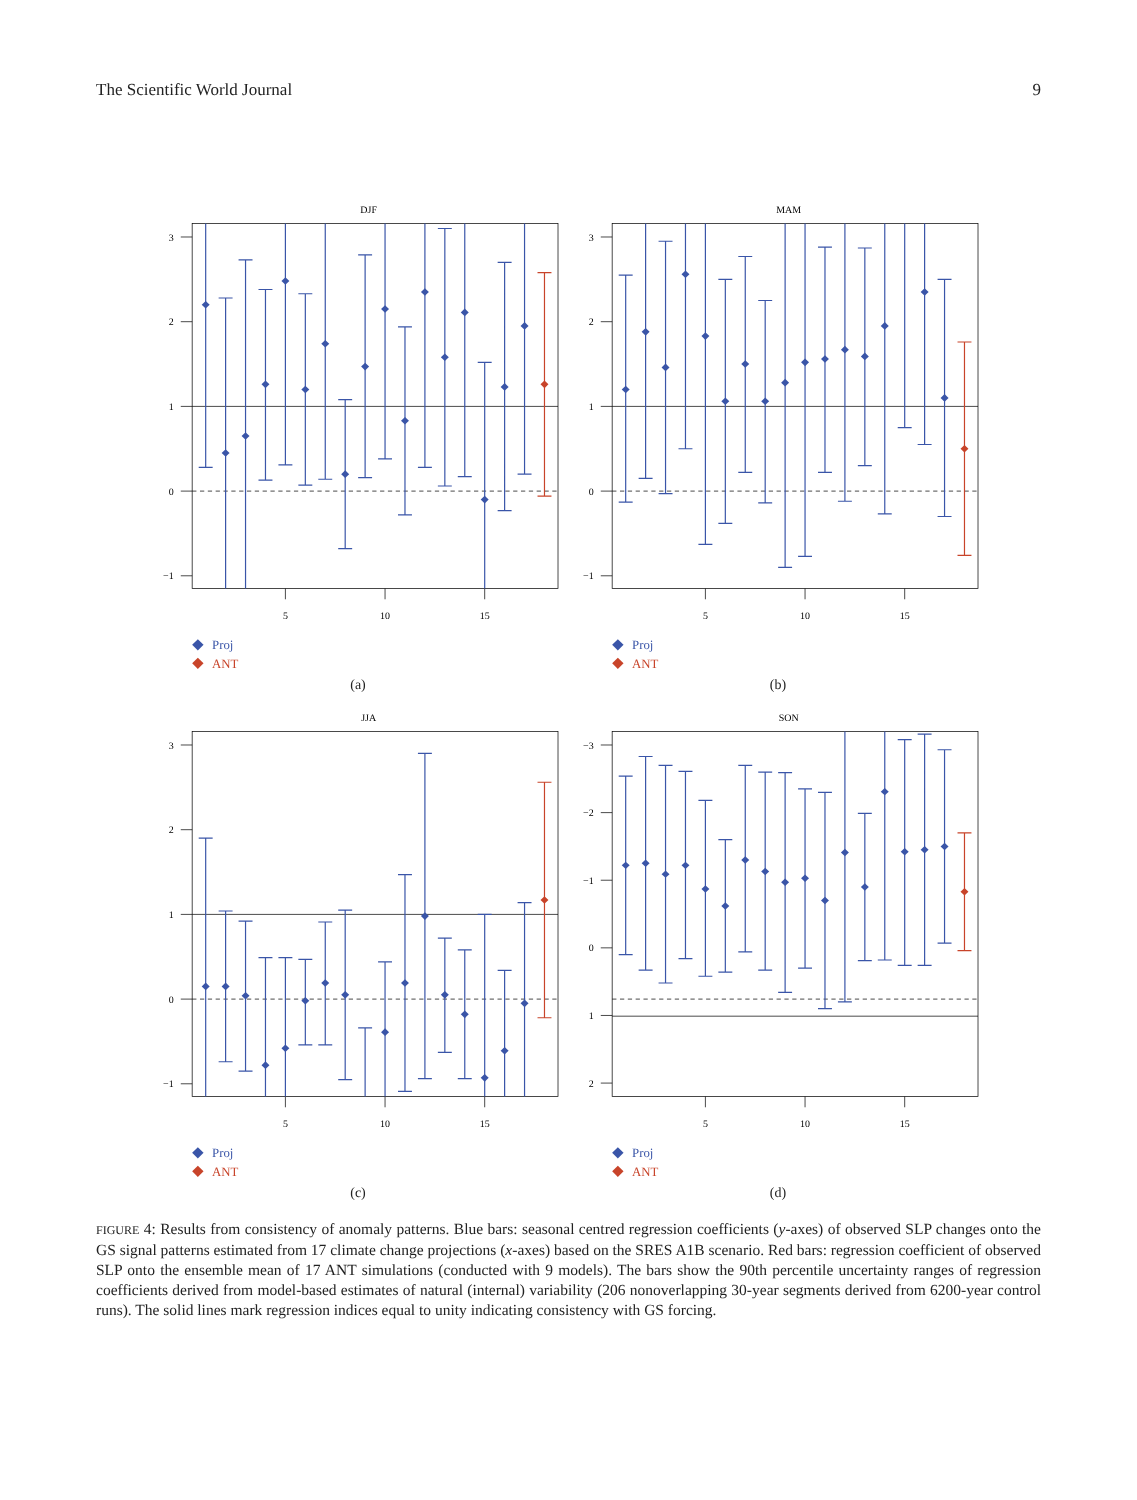The Scientific World Journal 9
DJF
3
2
1
0
−1
5
10
15
Proj
ANT
(a)
MAM
3
2
1
0
−1
5
10
15
Proj
ANT
(b)
JJA
3
2
1
0
−1
5
10
15
Proj
ANT
(c)
SON
−3
−2
−1
0
1
2
5
10
15
Proj
ANT
(d)
FIGURE 4: Results from consistency of anomaly patterns. Blue bars: seasonal centred regression coefficients (y-axes) of observed SLP changes onto the GS signal patterns estimated from 17 climate change projections (x-axes) based on the SRES A1B scenario. Red bars: regression coefficient of observed SLP onto the ensemble mean of 17 ANT simulations (conducted with 9 models). The bars show the 90th percentile uncertainty ranges of regression coefficients derived from model-based estimates of natural (internal) variability (206 nonoverlapping 30-year segments derived from 6200-year control runs). The solid lines mark regression indices equal to unity indicating consistency with GS forcing.